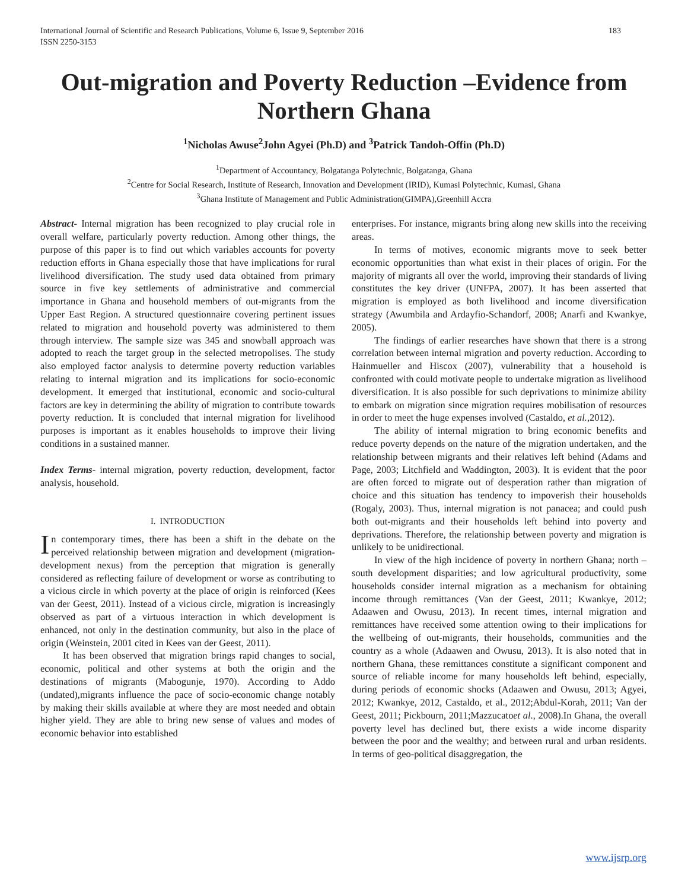International Journal of Scientific and Research Publications, Volume 6, Issue 9, September 2016
ISSN 2250-3153 183
Out-migration and Poverty Reduction –Evidence from Northern Ghana
<sup>1</sup> Nicholas Awuse<sup>2</sup>John Agyei (Ph.D) and <sup>3</sup>Patrick Tandoh-Offin (Ph.D)
<sup>1</sup> Department of Accountancy, Bolgatanga Polytechnic, Bolgatanga, Ghana
<sup>2</sup> Centre for Social Research, Institute of Research, Innovation and Development (IRID), Kumasi Polytechnic, Kumasi, Ghana
<sup>3</sup> Ghana Institute of Management and Public Administration(GIMPA),Greenhill Accra
Abstract- Internal migration has been recognized to play crucial role in overall welfare, particularly poverty reduction. Among other things, the purpose of this paper is to find out which variables accounts for poverty reduction efforts in Ghana especially those that have implications for rural livelihood diversification. The study used data obtained from primary source in five key settlements of administrative and commercial importance in Ghana and household members of out-migrants from the Upper East Region. A structured questionnaire covering pertinent issues related to migration and household poverty was administered to them through interview. The sample size was 345 and snowball approach was adopted to reach the target group in the selected metropolises. The study also employed factor analysis to determine poverty reduction variables relating to internal migration and its implications for socio-economic development. It emerged that institutional, economic and socio-cultural factors are key in determining the ability of migration to contribute towards poverty reduction. It is concluded that internal migration for livelihood purposes is important as it enables households to improve their living conditions in a sustained manner.
Index Terms- internal migration, poverty reduction, development, factor analysis, household.
I. INTRODUCTION
In contemporary times, there has been a shift in the debate on the perceived relationship between migration and development (migration-development nexus) from the perception that migration is generally considered as reflecting failure of development or worse as contributing to a vicious circle in which poverty at the place of origin is reinforced (Kees van der Geest, 2011). Instead of a vicious circle, migration is increasingly observed as part of a virtuous interaction in which development is enhanced, not only in the destination community, but also in the place of origin (Weinstein, 2001 cited in Kees van der Geest, 2011).
It has been observed that migration brings rapid changes to social, economic, political and other systems at both the origin and the destinations of migrants (Mabogunje, 1970). According to Addo (undated),migrants influence the pace of socio-economic change notably by making their skills available at where they are most needed and obtain higher yield. They are able to bring new sense of values and modes of economic behavior into established
enterprises. For instance, migrants bring along new skills into the receiving areas.
In terms of motives, economic migrants move to seek better economic opportunities than what exist in their places of origin. For the majority of migrants all over the world, improving their standards of living constitutes the key driver (UNFPA, 2007). It has been asserted that migration is employed as both livelihood and income diversification strategy (Awumbila and Ardayfio-Schandorf, 2008; Anarfi and Kwankye, 2005).
The findings of earlier researches have shown that there is a strong correlation between internal migration and poverty reduction. According to Hainmueller and Hiscox (2007), vulnerability that a household is confronted with could motivate people to undertake migration as livelihood diversification. It is also possible for such deprivations to minimize ability to embark on migration since migration requires mobilisation of resources in order to meet the huge expenses involved (Castaldo, et al.,2012).
The ability of internal migration to bring economic benefits and reduce poverty depends on the nature of the migration undertaken, and the relationship between migrants and their relatives left behind (Adams and Page, 2003; Litchfield and Waddington, 2003). It is evident that the poor are often forced to migrate out of desperation rather than migration of choice and this situation has tendency to impoverish their households (Rogaly, 2003). Thus, internal migration is not panacea; and could push both out-migrants and their households left behind into poverty and deprivations. Therefore, the relationship between poverty and migration is unlikely to be unidirectional.
In view of the high incidence of poverty in northern Ghana; north –south development disparities; and low agricultural productivity, some households consider internal migration as a mechanism for obtaining income through remittances (Van der Geest, 2011; Kwankye, 2012; Adaawen and Owusu, 2013). In recent times, internal migration and remittances have received some attention owing to their implications for the wellbeing of out-migrants, their households, communities and the country as a whole (Adaawen and Owusu, 2013). It is also noted that in northern Ghana, these remittances constitute a significant component and source of reliable income for many households left behind, especially, during periods of economic shocks (Adaawen and Owusu, 2013; Agyei, 2012; Kwankye, 2012, Castaldo, et al., 2012;Abdul-Korah, 2011; Van der Geest, 2011; Pickbourn, 2011;Mazzucatoet al., 2008).In Ghana, the overall poverty level has declined but, there exists a wide income disparity between the poor and the wealthy; and between rural and urban residents. In terms of geo-political disaggregation, the
www.ijsrp.org